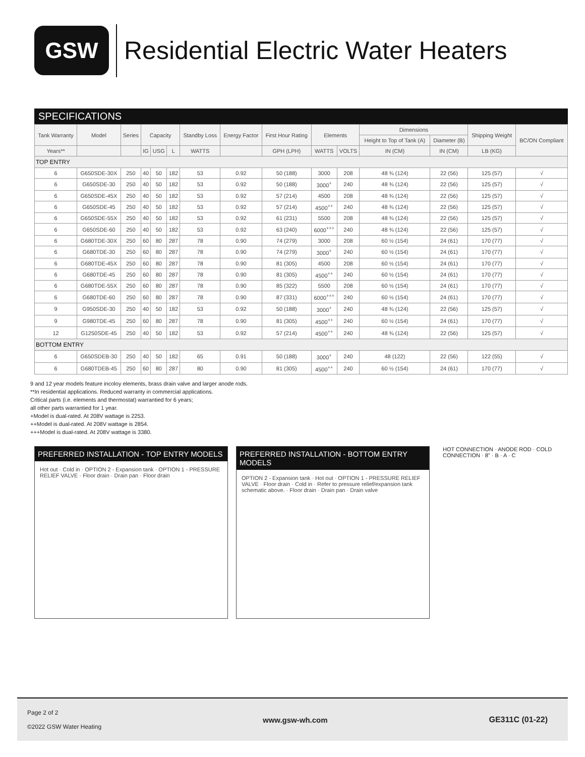GSW
Residential Electric Water Heaters
SPECIFICATIONS
| Tank Warranty | Model | Series | Capacity | | | Standby Loss | Energy Factor | First Hour Rating | Elements | | Dimensions | | Shipping Weight | BC/ON Compliant |
| --- | --- | --- | --- | --- | --- | --- | --- | --- | --- | --- | --- | --- | --- | --- |
| | | | | | | | | | | | Height to Top of Tank (A) | Diameter (B) | | |
| Years** | | | IG | USG | L | WATTS | | GPH (LPH) | WATTS | VOLTS | IN (CM) | IN (CM) | LB (KG) | |
| TOP ENTRY | | | | | | | | | | | | | | |
| 6 | G650SDE-30X | 250 | 40 | 50 | 182 | 53 | 0.92 | 50 (188) | 3000 | 208 | 48 ¾ (124) | 22 (56) | 125 (57) | √ |
| 6 | G650SDE-30 | 250 | 40 | 50 | 182 | 53 | 0.92 | 50 (188) | 3000<sup>+</sup> | 240 | 48 ¾ (124) | 22 (56) | 125 (57) | √ |
| 6 | G650SDE-45X | 250 | 40 | 50 | 182 | 53 | 0.92 | 57 (214) | 4500 | 208 | 48 ¾ (124) | 22 (56) | 125 (57) | √ |
| 6 | G650SDE-45 | 250 | 40 | 50 | 182 | 53 | 0.92 | 57 (214) | 4500<sup>++</sup> | 240 | 48 ¾ (124) | 22 (56) | 125 (57) | √ |
| 6 | G650SDE-55X | 250 | 40 | 50 | 182 | 53 | 0.92 | 61 (231) | 5500 | 208 | 48 ¾ (124) | 22 (56) | 125 (57) | √ |
| 6 | G650SDE-60 | 250 | 40 | 50 | 182 | 53 | 0.92 | 63 (240) | 6000<sup>+++</sup> | 240 | 48 ¾ (124) | 22 (56) | 125 (57) | √ |
| 6 | G680TDE-30X | 250 | 60 | 80 | 287 | 78 | 0.90 | 74 (279) | 3000 | 208 | 60 ½ (154) | 24 (61) | 170 (77) | √ |
| 6 | G680TDE-30 | 250 | 60 | 80 | 287 | 78 | 0.90 | 74 (279) | 3000<sup>+</sup> | 240 | 60 ½ (154) | 24 (61) | 170 (77) | √ |
| 6 | G680TDE-45X | 250 | 60 | 80 | 287 | 78 | 0.90 | 81 (305) | 4500 | 208 | 60 ½ (154) | 24 (61) | 170 (77) | √ |
| 6 | G680TDE-45 | 250 | 60 | 80 | 287 | 78 | 0.90 | 81 (305) | 4500<sup>++</sup> | 240 | 60 ½ (154) | 24 (61) | 170 (77) | √ |
| 6 | G680TDE-55X | 250 | 60 | 80 | 287 | 78 | 0.90 | 85 (322) | 5500 | 208 | 60 ½ (154) | 24 (61) | 170 (77) | √ |
| 6 | G680TDE-60 | 250 | 60 | 80 | 287 | 78 | 0.90 | 87 (331) | 6000<sup>+++</sup> | 240 | 60 ½ (154) | 24 (61) | 170 (77) | √ |
| 9 | G950SDE-30 | 250 | 40 | 50 | 182 | 53 | 0.92 | 50 (188) | 3000<sup>+</sup> | 240 | 48 ¾ (124) | 22 (56) | 125 (57) | √ |
| 9 | G980TDE-45 | 250 | 60 | 80 | 287 | 78 | 0.90 | 81 (305) | 4500<sup>++</sup> | 240 | 60 ½ (154) | 24 (61) | 170 (77) | √ |
| 12 | G1250SDE-45 | 250 | 40 | 50 | 182 | 53 | 0.92 | 57 (214) | 4500<sup>++</sup> | 240 | 48 ¾ (124) | 22 (56) | 125 (57) | √ |
| BOTTOM ENTRY | | | | | | | | | | | | | | |
| 6 | G650SDEB-30 | 250 | 40 | 50 | 182 | 65 | 0.91 | 50 (188) | 3000<sup>+</sup> | 240 | 48 (122) | 22 (56) | 122 (55) | √ |
| 6 | G680TDEB-45 | 250 | 60 | 80 | 287 | 80 | 0.90 | 81 (305) | 4500<sup>++</sup> | 240 | 60 ½ (154) | 24 (61) | 170 (77) | √ |
9 and 12 year models feature incoloy elements, brass drain valve and larger anode rods.
**In residential applications. Reduced warranty in commercial applications.
Critical parts (i.e. elements and thermostat) warrantied for 6 years;
all other parts warrantied for 1 year.
+Model is dual-rated. At 208V wattage is 2253.
++Model is dual-rated. At 208V wattage is 2854.
+++Model is dual-rated. At 208V wattage is 3380.
PREFERRED INSTALLATION - TOP ENTRY MODELS
Hot out · Cold in · OPTION 2 - Expansion tank · OPTION 1 - PRESSURE RELIEF VALVE · Floor drain · Drain pan · Floor drain
PREFERRED INSTALLATION - BOTTOM ENTRY MODELS
OPTION 2 - Expansion tank · Hot out · OPTION 1 - PRESSURE RELIEF VALVE · Floor drain · Cold in · Refer to pressure relief/expansion tank schematic above. · Floor drain · Drain pan · Drain valve
HOT CONNECTION · ANODE ROD · COLD CONNECTION · 8" · B · A · C
Page 2 of 2
©2022 GSW Water Heating
www.gsw-wh.com GE311C (01-22)